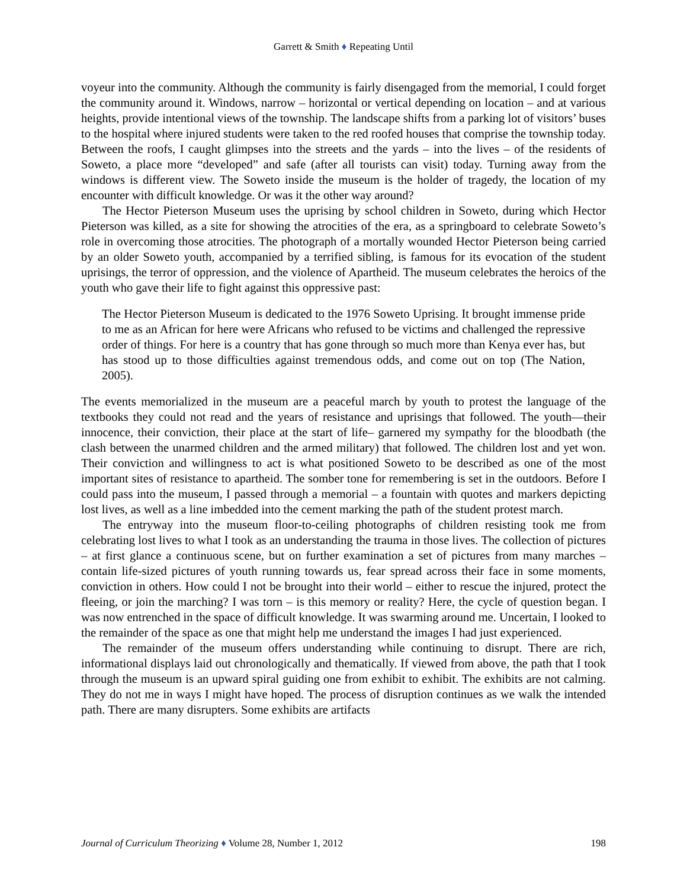Garrett & Smith ♦ Repeating Until
voyeur into the community. Although the community is fairly disengaged from the memorial, I could forget the community around it. Windows, narrow – horizontal or vertical depending on location – and at various heights, provide intentional views of the township. The landscape shifts from a parking lot of visitors’ buses to the hospital where injured students were taken to the red roofed houses that comprise the township today. Between the roofs, I caught glimpses into the streets and the yards – into the lives – of the residents of Soweto, a place more “developed” and safe (after all tourists can visit) today. Turning away from the windows is different view. The Soweto inside the museum is the holder of tragedy, the location of my encounter with difficult knowledge. Or was it the other way around?
The Hector Pieterson Museum uses the uprising by school children in Soweto, during which Hector Pieterson was killed, as a site for showing the atrocities of the era, as a springboard to celebrate Soweto’s role in overcoming those atrocities. The photograph of a mortally wounded Hector Pieterson being carried by an older Soweto youth, accompanied by a terrified sibling, is famous for its evocation of the student uprisings, the terror of oppression, and the violence of Apartheid. The museum celebrates the heroics of the youth who gave their life to fight against this oppressive past:
The Hector Pieterson Museum is dedicated to the 1976 Soweto Uprising. It brought immense pride to me as an African for here were Africans who refused to be victims and challenged the repressive order of things. For here is a country that has gone through so much more than Kenya ever has, but has stood up to those difficulties against tremendous odds, and come out on top (The Nation, 2005).
The events memorialized in the museum are a peaceful march by youth to protest the language of the textbooks they could not read and the years of resistance and uprisings that followed. The youth—their innocence, their conviction, their place at the start of life– garnered my sympathy for the bloodbath (the clash between the unarmed children and the armed military) that followed. The children lost and yet won. Their conviction and willingness to act is what positioned Soweto to be described as one of the most important sites of resistance to apartheid. The somber tone for remembering is set in the outdoors. Before I could pass into the museum, I passed through a memorial – a fountain with quotes and markers depicting lost lives, as well as a line imbedded into the cement marking the path of the student protest march.
The entryway into the museum floor-to-ceiling photographs of children resisting took me from celebrating lost lives to what I took as an understanding the trauma in those lives. The collection of pictures – at first glance a continuous scene, but on further examination a set of pictures from many marches – contain life-sized pictures of youth running towards us, fear spread across their face in some moments, conviction in others. How could I not be brought into their world – either to rescue the injured, protect the fleeing, or join the marching? I was torn – is this memory or reality? Here, the cycle of question began. I was now entrenched in the space of difficult knowledge. It was swarming around me. Uncertain, I looked to the remainder of the space as one that might help me understand the images I had just experienced.
The remainder of the museum offers understanding while continuing to disrupt. There are rich, informational displays laid out chronologically and thematically. If viewed from above, the path that I took through the museum is an upward spiral guiding one from exhibit to exhibit. The exhibits are not calming. They do not me in ways I might have hoped. The process of disruption continues as we walk the intended path. There are many disrupters. Some exhibits are artifacts
Journal of Curriculum Theorizing ♦ Volume 28, Number 1, 2012 198